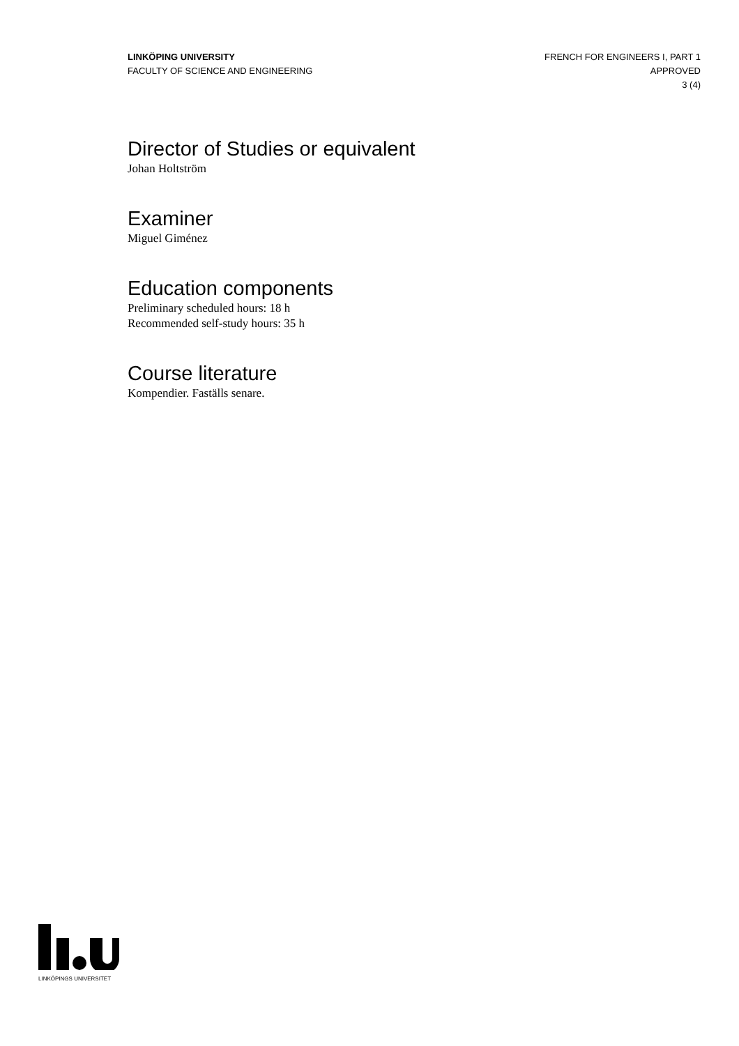LINKÖPING UNIVERSITY
FACULTY OF SCIENCE AND ENGINEERING
FRENCH FOR ENGINEERS I, PART 1
APPROVED
3 (4)
Director of Studies or equivalent
Johan Holtström
Examiner
Miguel Giménez
Education components
Preliminary scheduled hours: 18 h
Recommended self-study hours: 35 h
Course literature
Kompendier. Faställs senare.
LINKÖPINGS UNIVERSITET